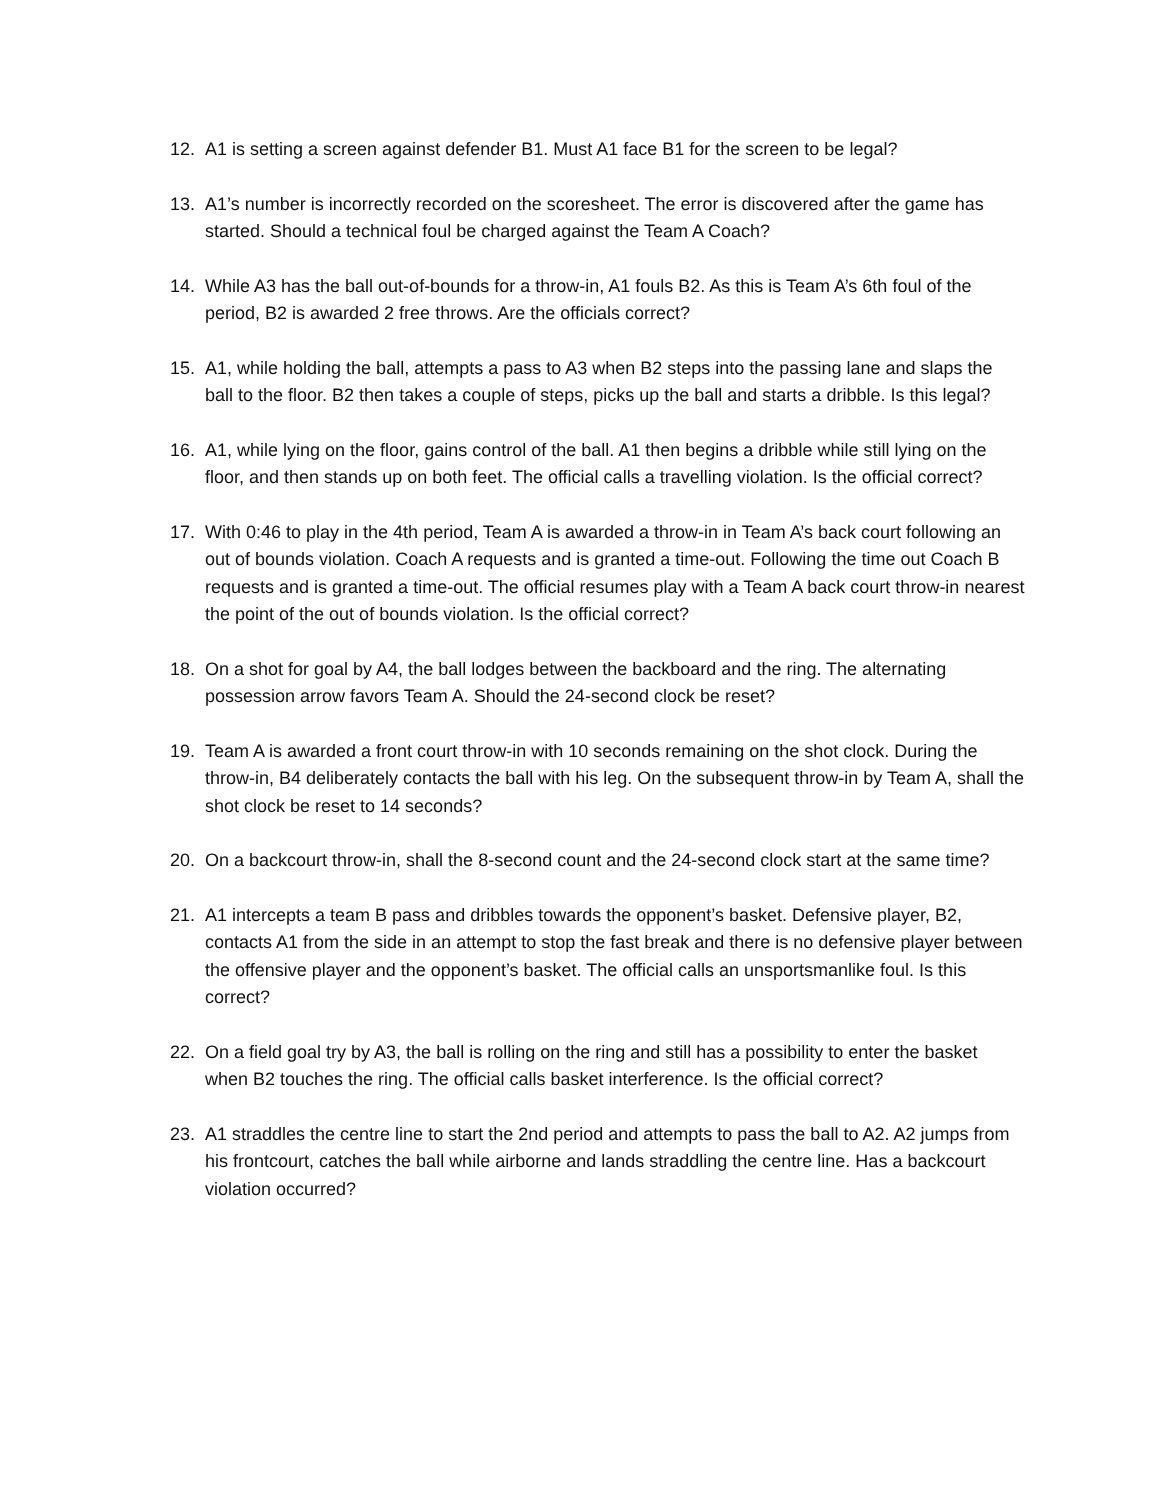12. A1 is setting a screen against defender B1. Must A1 face B1 for the screen to be legal?
13. A1’s number is incorrectly recorded on the scoresheet. The error is discovered after the game has started. Should a technical foul be charged against the Team A Coach?
14. While A3 has the ball out-of-bounds for a throw-in, A1 fouls B2. As this is Team A’s 6th foul of the period, B2 is awarded 2 free throws. Are the officials correct?
15. A1, while holding the ball, attempts a pass to A3 when B2 steps into the passing lane and slaps the ball to the floor. B2 then takes a couple of steps, picks up the ball and starts a dribble. Is this legal?
16. A1, while lying on the floor, gains control of the ball. A1 then begins a dribble while still lying on the floor, and then stands up on both feet. The official calls a travelling violation. Is the official correct?
17. With 0:46 to play in the 4th period, Team A is awarded a throw-in in Team A’s back court following an out of bounds violation. Coach A requests and is granted a time-out. Following the time out Coach B requests and is granted a time-out. The official resumes play with a Team A back court throw-in nearest the point of the out of bounds violation. Is the official correct?
18. On a shot for goal by A4, the ball lodges between the backboard and the ring. The alternating possession arrow favors Team A. Should the 24-second clock be reset?
19. Team A is awarded a front court throw-in with 10 seconds remaining on the shot clock. During the throw-in, B4 deliberately contacts the ball with his leg. On the subsequent throw-in by Team A, shall the shot clock be reset to 14 seconds?
20. On a backcourt throw-in, shall the 8-second count and the 24-second clock start at the same time?
21. A1 intercepts a team B pass and dribbles towards the opponent’s basket. Defensive player, B2, contacts A1 from the side in an attempt to stop the fast break and there is no defensive player between the offensive player and the opponent’s basket. The official calls an unsportsmanlike foul. Is this correct?
22. On a field goal try by A3, the ball is rolling on the ring and still has a possibility to enter the basket when B2 touches the ring. The official calls basket interference. Is the official correct?
23. A1 straddles the centre line to start the 2nd period and attempts to pass the ball to A2. A2 jumps from his frontcourt, catches the ball while airborne and lands straddling the centre line. Has a backcourt violation occurred?